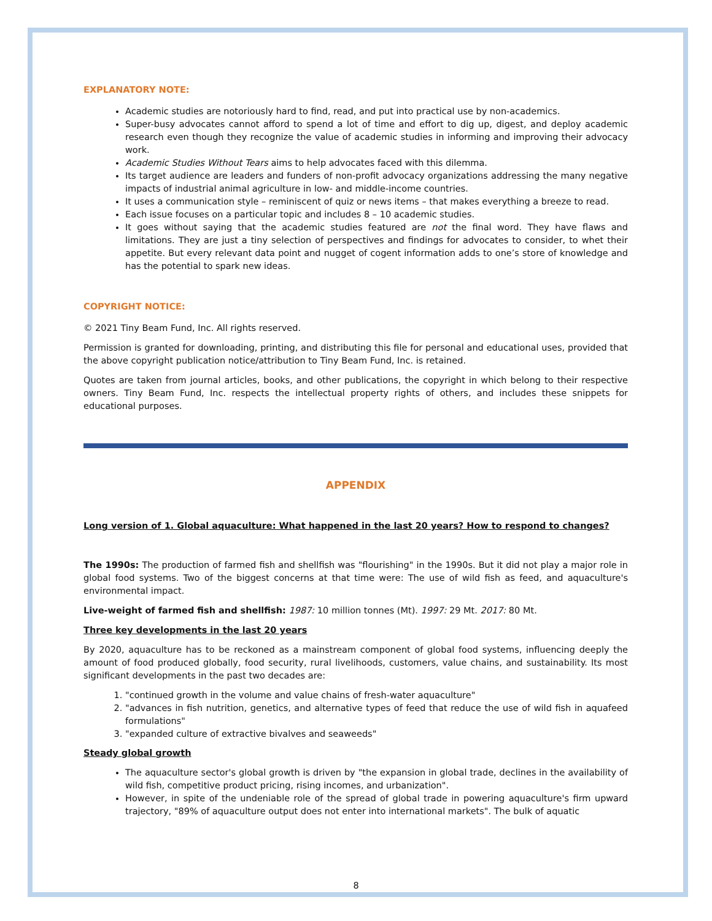EXPLANATORY NOTE:
Academic studies are notoriously hard to find, read, and put into practical use by non-academics.
Super-busy advocates cannot afford to spend a lot of time and effort to dig up, digest, and deploy academic research even though they recognize the value of academic studies in informing and improving their advocacy work.
Academic Studies Without Tears aims to help advocates faced with this dilemma.
Its target audience are leaders and funders of non-profit advocacy organizations addressing the many negative impacts of industrial animal agriculture in low- and middle-income countries.
It uses a communication style – reminiscent of quiz or news items – that makes everything a breeze to read.
Each issue focuses on a particular topic and includes 8 – 10 academic studies.
It goes without saying that the academic studies featured are not the final word. They have flaws and limitations. They are just a tiny selection of perspectives and findings for advocates to consider, to whet their appetite. But every relevant data point and nugget of cogent information adds to one’s store of knowledge and has the potential to spark new ideas.
COPYRIGHT NOTICE:
© 2021 Tiny Beam Fund, Inc. All rights reserved.
Permission is granted for downloading, printing, and distributing this file for personal and educational uses, provided that the above copyright publication notice/attribution to Tiny Beam Fund, Inc. is retained.
Quotes are taken from journal articles, books, and other publications, the copyright in which belong to their respective owners. Tiny Beam Fund, Inc. respects the intellectual property rights of others, and includes these snippets for educational purposes.
APPENDIX
Long version of 1. Global aquaculture: What happened in the last 20 years? How to respond to changes?
The 1990s: The production of farmed fish and shellfish was "flourishing" in the 1990s. But it did not play a major role in global food systems. Two of the biggest concerns at that time were: The use of wild fish as feed, and aquaculture's environmental impact.
Live-weight of farmed fish and shellfish: 1987: 10 million tonnes (Mt). 1997: 29 Mt. 2017: 80 Mt.
Three key developments in the last 20 years
By 2020, aquaculture has to be reckoned as a mainstream component of global food systems, influencing deeply the amount of food produced globally, food security, rural livelihoods, customers, value chains, and sustainability. Its most significant developments in the past two decades are:
1. "continued growth in the volume and value chains of fresh-water aquaculture"
2. "advances in fish nutrition, genetics, and alternative types of feed that reduce the use of wild fish in aquafeed formulations"
3. "expanded culture of extractive bivalves and seaweeds"
Steady global growth
The aquaculture sector's global growth is driven by "the expansion in global trade, declines in the availability of wild fish, competitive product pricing, rising incomes, and urbanization".
However, in spite of the undeniable role of the spread of global trade in powering aquaculture's firm upward trajectory, "89% of aquaculture output does not enter into international markets". The bulk of aquatic
8